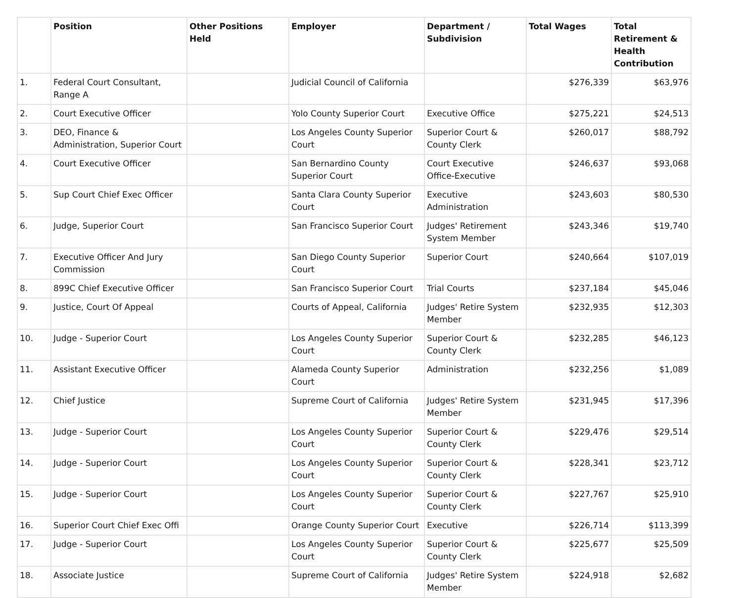| | Position | Other Positions Held | Employer | Department / Subdivision | Total Wages | Total Retirement & Health Contribution |
| --- | --- | --- | --- | --- | --- | --- |
| 1. | Federal Court Consultant, Range A | | Judicial Council of California | | $276,339 | $63,976 |
| 2. | Court Executive Officer | | Yolo County Superior Court | Executive Office | $275,221 | $24,513 |
| 3. | DEO, Finance & Administration, Superior Court | | Los Angeles County Superior Court | Superior Court & County Clerk | $260,017 | $88,792 |
| 4. | Court Executive Officer | | San Bernardino County Superior Court | Court Executive Office-Executive | $246,637 | $93,068 |
| 5. | Sup Court Chief Exec Officer | | Santa Clara County Superior Court | Executive Administration | $243,603 | $80,530 |
| 6. | Judge, Superior Court | | San Francisco Superior Court | Judges' Retirement System Member | $243,346 | $19,740 |
| 7. | Executive Officer And Jury Commission | | San Diego County Superior Court | Superior Court | $240,664 | $107,019 |
| 8. | 899C Chief Executive Officer | | San Francisco Superior Court | Trial Courts | $237,184 | $45,046 |
| 9. | Justice, Court Of Appeal | | Courts of Appeal, California | Judges' Retire System Member | $232,935 | $12,303 |
| 10. | Judge - Superior Court | | Los Angeles County Superior Court | Superior Court & County Clerk | $232,285 | $46,123 |
| 11. | Assistant Executive Officer | | Alameda County Superior Court | Administration | $232,256 | $1,089 |
| 12. | Chief Justice | | Supreme Court of California | Judges' Retire System Member | $231,945 | $17,396 |
| 13. | Judge - Superior Court | | Los Angeles County Superior Court | Superior Court & County Clerk | $229,476 | $29,514 |
| 14. | Judge - Superior Court | | Los Angeles County Superior Court | Superior Court & County Clerk | $228,341 | $23,712 |
| 15. | Judge - Superior Court | | Los Angeles County Superior Court | Superior Court & County Clerk | $227,767 | $25,910 |
| 16. | Superior Court Chief Exec Offi | | Orange County Superior Court | Executive | $226,714 | $113,399 |
| 17. | Judge - Superior Court | | Los Angeles County Superior Court | Superior Court & County Clerk | $225,677 | $25,509 |
| 18. | Associate Justice | | Supreme Court of California | Judges' Retire System Member | $224,918 | $2,682 |